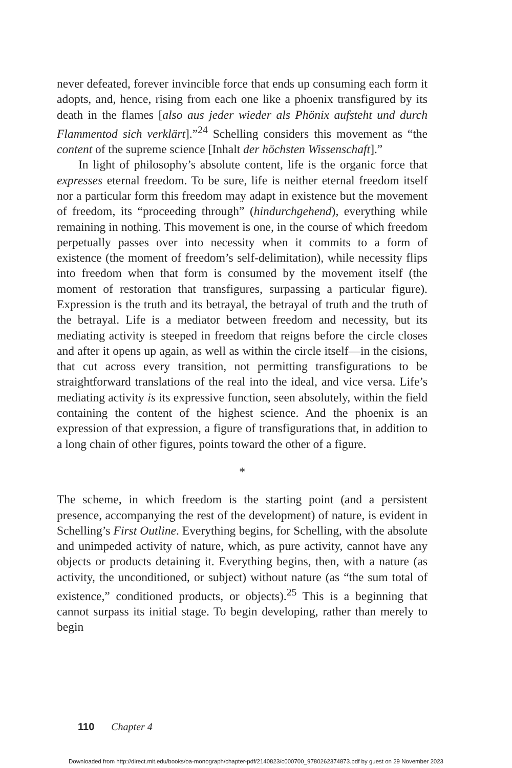never defeated, forever invincible force that ends up consuming each form it adopts, and, hence, rising from each one like a phoenix transfigured by its death in the flames [also aus jeder wieder als Phönix aufsteht und durch Flammentod sich verklärt].”<sup>24</sup> Schelling considers this movement as “the content of the supreme science [Inhalt der höchsten Wissenschaft].”
In light of philosophy’s absolute content, life is the organic force that expresses eternal freedom. To be sure, life is neither eternal freedom itself nor a particular form this freedom may adapt in existence but the movement of freedom, its “proceeding through” (hindurchgehend), everything while remaining in nothing. This movement is one, in the course of which freedom perpetually passes over into necessity when it commits to a form of existence (the moment of freedom’s self-delimitation), while necessity flips into freedom when that form is consumed by the movement itself (the moment of restoration that transfigures, surpassing a particular figure). Expression is the truth and its betrayal, the betrayal of truth and the truth of the betrayal. Life is a mediator between freedom and necessity, but its mediating activity is steeped in freedom that reigns before the circle closes and after it opens up again, as well as within the circle itself—in the cisions, that cut across every transition, not permitting transfigurations to be straightforward translations of the real into the ideal, and vice versa. Life’s mediating activity is its expressive function, seen absolutely, within the field containing the content of the highest science. And the phoenix is an expression of that expression, a figure of transfigurations that, in addition to a long chain of other figures, points toward the other of a figure.
*
The scheme, in which freedom is the starting point (and a persistent presence, accompanying the rest of the development) of nature, is evident in Schelling’s First Outline. Everything begins, for Schelling, with the absolute and unimpeded activity of nature, which, as pure activity, cannot have any objects or products detaining it. Everything begins, then, with a nature (as activity, the unconditioned, or subject) without nature (as “the sum total of existence,” conditioned products, or objects).<sup>25</sup> This is a beginning that cannot surpass its initial stage. To begin developing, rather than merely to begin
110 Chapter 4
Downloaded from http://direct.mit.edu/books/oa-monograph/chapter-pdf/2140823/c000700_9780262374873.pdf by guest on 29 November 2023